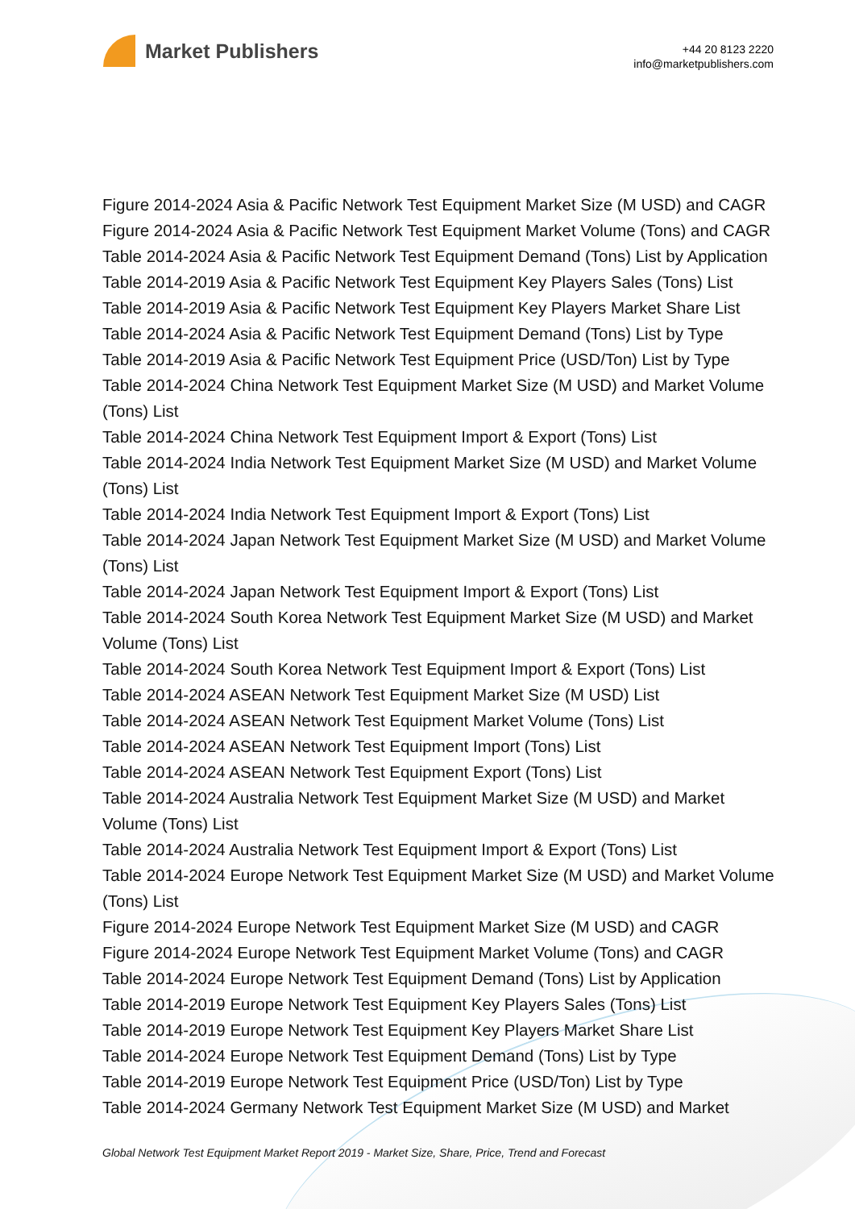Market Publishers
+44 20 8123 2220
info@marketpublishers.com
Figure 2014-2024 Asia & Pacific Network Test Equipment Market Size (M USD) and CAGR
Figure 2014-2024 Asia & Pacific Network Test Equipment Market Volume (Tons) and CAGR
Table 2014-2024 Asia & Pacific Network Test Equipment Demand (Tons) List by Application
Table 2014-2019 Asia & Pacific Network Test Equipment Key Players Sales (Tons) List
Table 2014-2019 Asia & Pacific Network Test Equipment Key Players Market Share List
Table 2014-2024 Asia & Pacific Network Test Equipment Demand (Tons) List by Type
Table 2014-2019 Asia & Pacific Network Test Equipment Price (USD/Ton) List by Type
Table 2014-2024 China Network Test Equipment Market Size (M USD) and Market Volume (Tons) List
Table 2014-2024 China Network Test Equipment Import & Export (Tons) List
Table 2014-2024 India Network Test Equipment Market Size (M USD) and Market Volume (Tons) List
Table 2014-2024 India Network Test Equipment Import & Export (Tons) List
Table 2014-2024 Japan Network Test Equipment Market Size (M USD) and Market Volume (Tons) List
Table 2014-2024 Japan Network Test Equipment Import & Export (Tons) List
Table 2014-2024 South Korea Network Test Equipment Market Size (M USD) and Market Volume (Tons) List
Table 2014-2024 South Korea Network Test Equipment Import & Export (Tons) List
Table 2014-2024 ASEAN Network Test Equipment Market Size (M USD) List
Table 2014-2024 ASEAN Network Test Equipment Market Volume (Tons) List
Table 2014-2024 ASEAN Network Test Equipment Import (Tons) List
Table 2014-2024 ASEAN Network Test Equipment Export (Tons) List
Table 2014-2024 Australia Network Test Equipment Market Size (M USD) and Market Volume (Tons) List
Table 2014-2024 Australia Network Test Equipment Import & Export (Tons) List
Table 2014-2024 Europe Network Test Equipment Market Size (M USD) and Market Volume (Tons) List
Figure 2014-2024 Europe Network Test Equipment Market Size (M USD) and CAGR
Figure 2014-2024 Europe Network Test Equipment Market Volume (Tons) and CAGR
Table 2014-2024 Europe Network Test Equipment Demand (Tons) List by Application
Table 2014-2019 Europe Network Test Equipment Key Players Sales (Tons) List
Table 2014-2019 Europe Network Test Equipment Key Players Market Share List
Table 2014-2024 Europe Network Test Equipment Demand (Tons) List by Type
Table 2014-2019 Europe Network Test Equipment Price (USD/Ton) List by Type
Table 2014-2024 Germany Network Test Equipment Market Size (M USD) and Market
Global Network Test Equipment Market Report 2019 - Market Size, Share, Price, Trend and Forecast